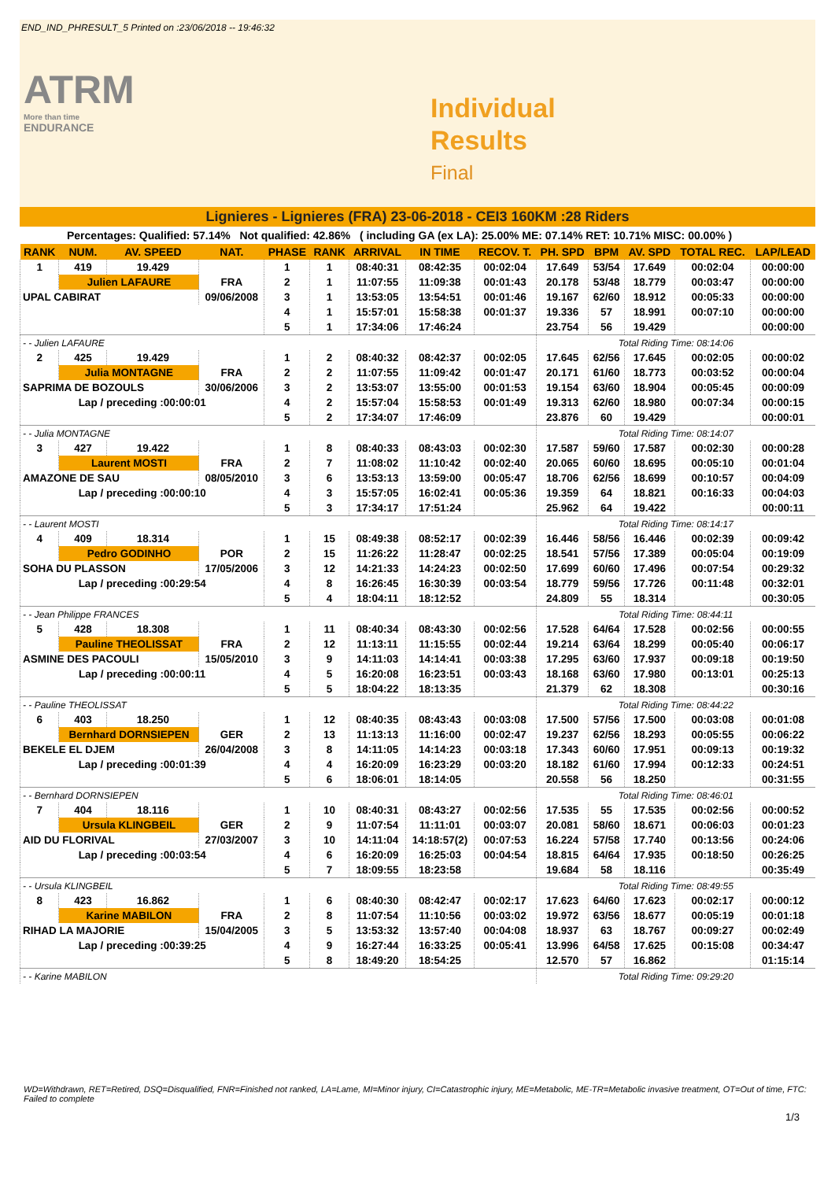END_IND_PHRESULT_5 Printed on :23/06/2018 -- 19:46:32
ATRM
More than time
ENDURANCE
Individual
Results
Final
Lignieres - Lignieres (FRA) 23-06-2018 - CEI3 160KM :28 Riders
Percentages: Qualified: 57.14% Not qualified: 42.86% ( including GA (ex LA): 25.00% ME: 07.14% RET: 10.71% MISC: 00.00% )
| RANK | NUM. | AV. SPEED | NAT. | PHASE | RANK | ARRIVAL | IN TIME | RECOV. T. | PH. SPD | BPM | AV. SPD | TOTAL REC. | LAP/LEAD |
| --- | --- | --- | --- | --- | --- | --- | --- | --- | --- | --- | --- | --- | --- |
| 1 | 419 | 19.429 | | 1 | 1 | 08:40:31 | 08:42:35 | 00:02:04 | 17.649 | 53/54 | 17.649 | 00:02:04 | 00:00:00 |
| | Julien LAFAURE | | FRA | 2 | 1 | 11:07:55 | 11:09:38 | 00:01:43 | 20.178 | 53/48 | 18.779 | 00:03:47 | 00:00:00 |
| UPAL CABIRAT | | | 09/06/2008 | 3 | 1 | 13:53:05 | 13:54:51 | 00:01:46 | 19.167 | 62/60 | 18.912 | 00:05:33 | 00:00:00 |
| | | | | 4 | 1 | 15:57:01 | 15:58:38 | 00:01:37 | 19.336 | 57 | 18.991 | 00:07:10 | 00:00:00 |
| | | | | 5 | 1 | 17:34:06 | 17:46:24 | | 23.754 | 56 | 19.429 | | 00:00:00 |
| - - Julien LAFAURE | | | | | | | | | Total Riding Time: 08:14:06 | | | | |
| 2 | 425 | 19.429 | | 1 | 2 | 08:40:32 | 08:42:37 | 00:02:05 | 17.645 | 62/56 | 17.645 | 00:02:05 | 00:00:02 |
| | Julia MONTAGNE | | FRA | 2 | 2 | 11:07:55 | 11:09:42 | 00:01:47 | 20.171 | 61/60 | 18.773 | 00:03:52 | 00:00:04 |
| SAPRIMA DE BOZOULS | | | 30/06/2006 | 3 | 2 | 13:53:07 | 13:55:00 | 00:01:53 | 19.154 | 63/60 | 18.904 | 00:05:45 | 00:00:09 |
| Lap / preceding :00:00:01 | | | | 4 | 2 | 15:57:04 | 15:58:53 | 00:01:49 | 19.313 | 62/60 | 18.980 | 00:07:34 | 00:00:15 |
| | | | | 5 | 2 | 17:34:07 | 17:46:09 | | 23.876 | 60 | 19.429 | | 00:00:01 |
| - - Julia MONTAGNE | | | | | | | | | Total Riding Time: 08:14:07 | | | | |
| 3 | 427 | 19.422 | | 1 | 8 | 08:40:33 | 08:43:03 | 00:02:30 | 17.587 | 59/60 | 17.587 | 00:02:30 | 00:00:28 |
| | Laurent MOSTI | | FRA | 2 | 7 | 11:08:02 | 11:10:42 | 00:02:40 | 20.065 | 60/60 | 18.695 | 00:05:10 | 00:01:04 |
| AMAZONE DE SAU | | | 08/05/2010 | 3 | 6 | 13:53:13 | 13:59:00 | 00:05:47 | 18.706 | 62/56 | 18.699 | 00:10:57 | 00:04:09 |
| Lap / preceding :00:00:10 | | | | 4 | 3 | 15:57:05 | 16:02:41 | 00:05:36 | 19.359 | 64 | 18.821 | 00:16:33 | 00:04:03 |
| | | | | 5 | 3 | 17:34:17 | 17:51:24 | | 25.962 | 64 | 19.422 | | 00:00:11 |
| - - Laurent MOSTI | | | | | | | | | Total Riding Time: 08:14:17 | | | | |
| 4 | 409 | 18.314 | | 1 | 15 | 08:49:38 | 08:52:17 | 00:02:39 | 16.446 | 58/56 | 16.446 | 00:02:39 | 00:09:42 |
| | Pedro GODINHO | | POR | 2 | 15 | 11:26:22 | 11:28:47 | 00:02:25 | 18.541 | 57/56 | 17.389 | 00:05:04 | 00:19:09 |
| SOHA DU PLASSON | | | 17/05/2006 | 3 | 12 | 14:21:33 | 14:24:23 | 00:02:50 | 17.699 | 60/60 | 17.496 | 00:07:54 | 00:29:32 |
| Lap / preceding :00:29:54 | | | | 4 | 8 | 16:26:45 | 16:30:39 | 00:03:54 | 18.779 | 59/56 | 17.726 | 00:11:48 | 00:32:01 |
| | | | | 5 | 4 | 18:04:11 | 18:12:52 | | 24.809 | 55 | 18.314 | | 00:30:05 |
| - - Jean Philippe FRANCES | | | | | | | | | Total Riding Time: 08:44:11 | | | | |
| 5 | 428 | 18.308 | | 1 | 11 | 08:40:34 | 08:43:30 | 00:02:56 | 17.528 | 64/64 | 17.528 | 00:02:56 | 00:00:55 |
| | Pauline THEOLISSAT | | FRA | 2 | 12 | 11:13:11 | 11:15:55 | 00:02:44 | 19.214 | 63/64 | 18.299 | 00:05:40 | 00:06:17 |
| ASMINE DES PACOULI | | | 15/05/2010 | 3 | 9 | 14:11:03 | 14:14:41 | 00:03:38 | 17.295 | 63/60 | 17.937 | 00:09:18 | 00:19:50 |
| Lap / preceding :00:00:11 | | | | 4 | 5 | 16:20:08 | 16:23:51 | 00:03:43 | 18.168 | 63/60 | 17.980 | 00:13:01 | 00:25:13 |
| | | | | 5 | 5 | 18:04:22 | 18:13:35 | | 21.379 | 62 | 18.308 | | 00:30:16 |
| - - Pauline THEOLISSAT | | | | | | | | | Total Riding Time: 08:44:22 | | | | |
| 6 | 403 | 18.250 | | 1 | 12 | 08:40:35 | 08:43:43 | 00:03:08 | 17.500 | 57/56 | 17.500 | 00:03:08 | 00:01:08 |
| | Bernhard DORNSIEPEN | | GER | 2 | 13 | 11:13:13 | 11:16:00 | 00:02:47 | 19.237 | 62/56 | 18.293 | 00:05:55 | 00:06:22 |
| BEKELE EL DJEM | | | 26/04/2008 | 3 | 8 | 14:11:05 | 14:14:23 | 00:03:18 | 17.343 | 60/60 | 17.951 | 00:09:13 | 00:19:32 |
| Lap / preceding :00:01:39 | | | | 4 | 4 | 16:20:09 | 16:23:29 | 00:03:20 | 18.182 | 61/60 | 17.994 | 00:12:33 | 00:24:51 |
| | | | | 5 | 6 | 18:06:01 | 18:14:05 | | 20.558 | 56 | 18.250 | | 00:31:55 |
| - - Bernhard DORNSIEPEN | | | | | | | | | Total Riding Time: 08:46:01 | | | | |
| 7 | 404 | 18.116 | | 1 | 10 | 08:40:31 | 08:43:27 | 00:02:56 | 17.535 | 55 | 17.535 | 00:02:56 | 00:00:52 |
| | Ursula KLINGBEIL | | GER | 2 | 9 | 11:07:54 | 11:11:01 | 00:03:07 | 20.081 | 58/60 | 18.671 | 00:06:03 | 00:01:23 |
| AID DU FLORIVAL | | | 27/03/2007 | 3 | 10 | 14:11:04 | 14:18:57(2) | 00:07:53 | 16.224 | 57/58 | 17.740 | 00:13:56 | 00:24:06 |
| Lap / preceding :00:03:54 | | | | 4 | 6 | 16:20:09 | 16:25:03 | 00:04:54 | 18.815 | 64/64 | 17.935 | 00:18:50 | 00:26:25 |
| | | | | 5 | 7 | 18:09:55 | 18:23:58 | | 19.684 | 58 | 18.116 | | 00:35:49 |
| - - Ursula KLINGBEIL | | | | | | | | | Total Riding Time: 08:49:55 | | | | |
| 8 | 423 | 16.862 | | 1 | 6 | 08:40:30 | 08:42:47 | 00:02:17 | 17.623 | 64/60 | 17.623 | 00:02:17 | 00:00:12 |
| | Karine MABILON | | FRA | 2 | 8 | 11:07:54 | 11:10:56 | 00:03:02 | 19.972 | 63/56 | 18.677 | 00:05:19 | 00:01:18 |
| RIHAD LA MAJORIE | | | 15/04/2005 | 3 | 5 | 13:53:32 | 13:57:40 | 00:04:08 | 18.937 | 63 | 18.767 | 00:09:27 | 00:02:49 |
| Lap / preceding :00:39:25 | | | | 4 | 9 | 16:27:44 | 16:33:25 | 00:05:41 | 13.996 | 64/58 | 17.625 | 00:15:08 | 00:34:47 |
| | | | | 5 | 8 | 18:49:20 | 18:54:25 | | 12.570 | 57 | 16.862 | | 01:15:14 |
| - - Karine MABILON | | | | | | | | | Total Riding Time: 09:29:20 | | | | |
WD=Withdrawn, RET=Retired, DSQ=Disqualified, FNR=Finished not ranked, LA=Lame, MI=Minor injury, CI=Catastrophic injury, ME=Metabolic, ME-TR=Metabolic invasive treatment, OT=Out of time, FTC: Failed to complete
1/3